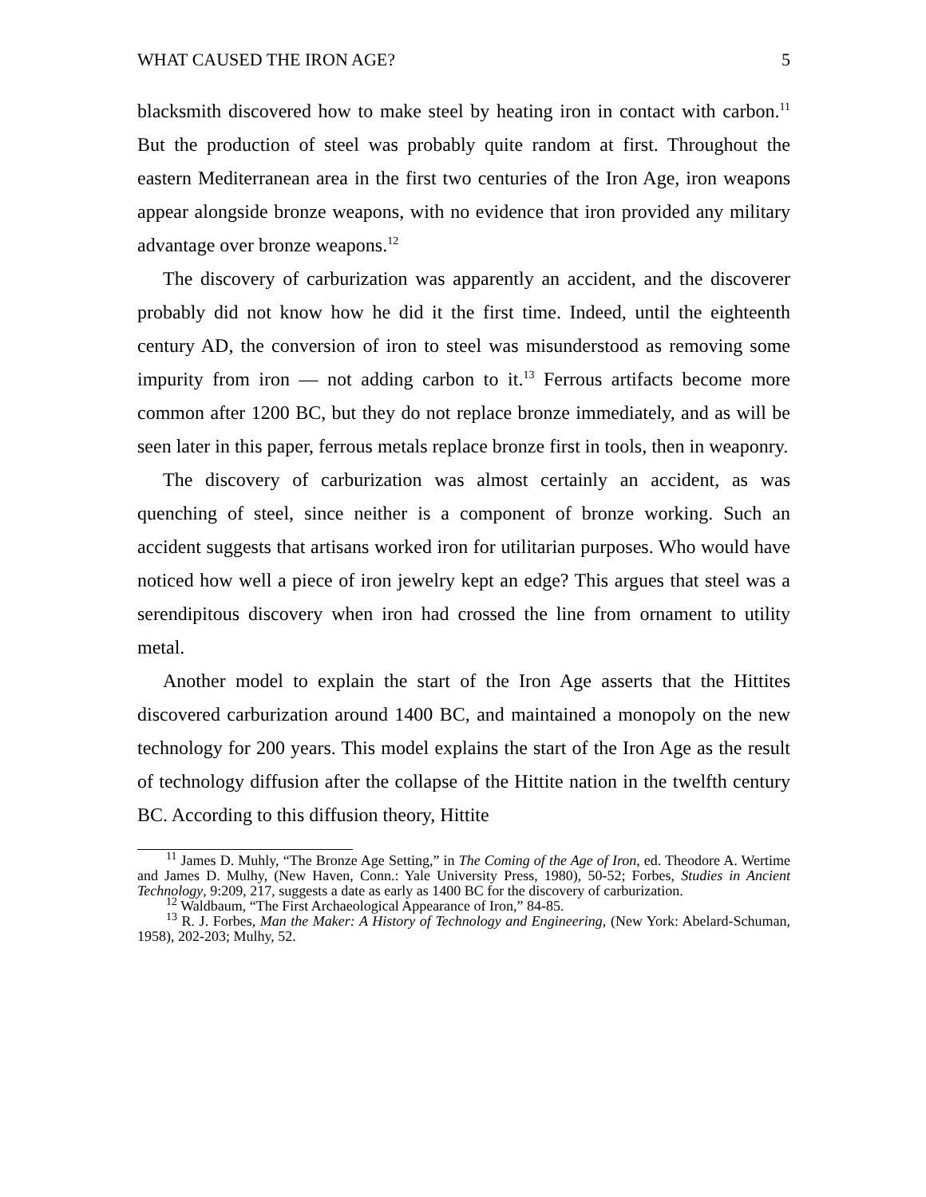WHAT CAUSED THE IRON AGE? 5
blacksmith discovered how to make steel by heating iron in contact with carbon.<sup>11</sup> But the production of steel was probably quite random at first. Throughout the eastern Mediterranean area in the first two centuries of the Iron Age, iron weapons appear alongside bronze weapons, with no evidence that iron provided any military advantage over bronze weapons.<sup>12</sup>
The discovery of carburization was apparently an accident, and the discoverer probably did not know how he did it the first time. Indeed, until the eighteenth century AD, the conversion of iron to steel was misunderstood as removing some impurity from iron — not adding carbon to it.<sup>13</sup> Ferrous artifacts become more common after 1200 BC, but they do not replace bronze immediately, and as will be seen later in this paper, ferrous metals replace bronze first in tools, then in weaponry.
The discovery of carburization was almost certainly an accident, as was quenching of steel, since neither is a component of bronze working. Such an accident suggests that artisans worked iron for utilitarian purposes. Who would have noticed how well a piece of iron jewelry kept an edge? This argues that steel was a serendipitous discovery when iron had crossed the line from ornament to utility metal.
Another model to explain the start of the Iron Age asserts that the Hittites discovered carburization around 1400 BC, and maintained a monopoly on the new technology for 200 years. This model explains the start of the Iron Age as the result of technology diffusion after the collapse of the Hittite nation in the twelfth century BC. According to this diffusion theory, Hittite
<sup>11</sup> James D. Muhly, “The Bronze Age Setting,” in The Coming of the Age of Iron, ed. Theodore A. Wertime and James D. Mulhy, (New Haven, Conn.: Yale University Press, 1980), 50-52; Forbes, Studies in Ancient Technology, 9:209, 217, suggests a date as early as 1400 BC for the discovery of carburization.
<sup>12</sup> Waldbaum, “The First Archaeological Appearance of Iron,” 84-85.
<sup>13</sup> R. J. Forbes, Man the Maker: A History of Technology and Engineering, (New York: Abelard-Schuman, 1958), 202-203; Mulhy, 52.